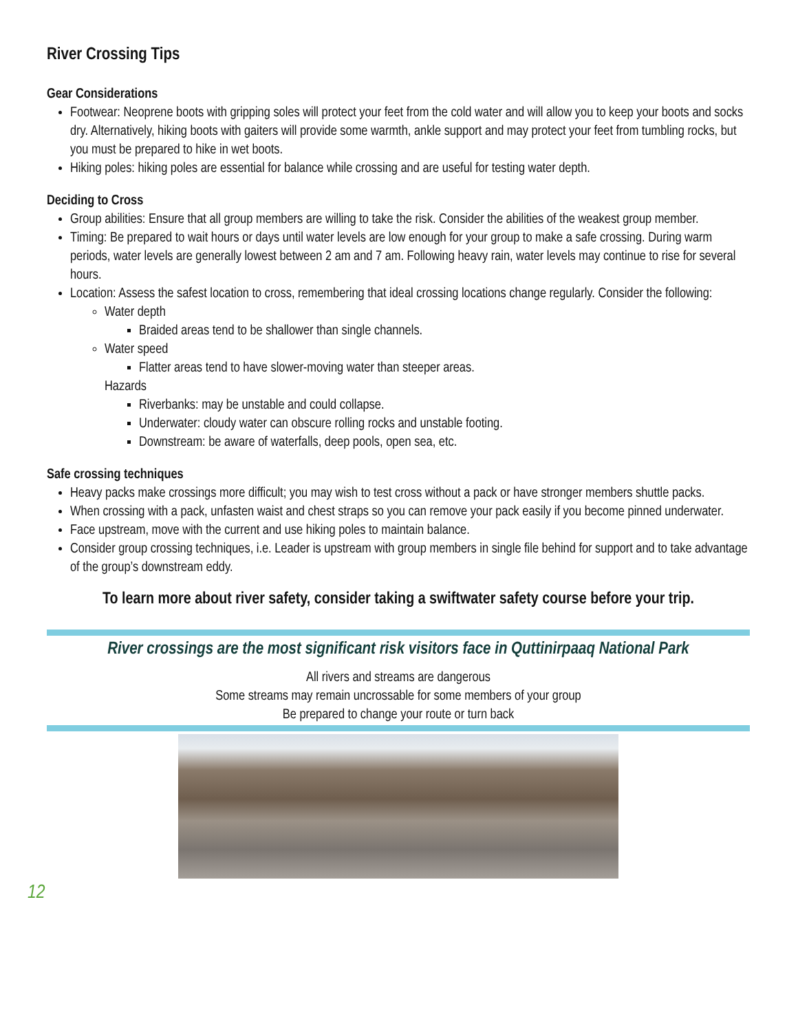River Crossing Tips
Gear Considerations
Footwear: Neoprene boots with gripping soles will protect your feet from the cold water and will allow you to keep your boots and socks dry. Alternatively, hiking boots with gaiters will provide some warmth, ankle support and may protect your feet from tumbling rocks, but you must be prepared to hike in wet boots.
Hiking poles: hiking poles are essential for balance while crossing and are useful for testing water depth.
Deciding to Cross
Group abilities: Ensure that all group members are willing to take the risk. Consider the abilities of the weakest group member.
Timing: Be prepared to wait hours or days until water levels are low enough for your group to make a safe crossing. During warm periods, water levels are generally lowest between 2 am and 7 am. Following heavy rain, water levels may continue to rise for several hours.
Location: Assess the safest location to cross, remembering that ideal crossing locations change regularly. Consider the following:
Water depth
Braided areas tend to be shallower than single channels.
Water speed
Flatter areas tend to have slower-moving water than steeper areas.
Hazards
Riverbanks: may be unstable and could collapse.
Underwater: cloudy water can obscure rolling rocks and unstable footing.
Downstream: be aware of waterfalls, deep pools, open sea, etc.
Safe crossing techniques
Heavy packs make crossings more difficult; you may wish to test cross without a pack or have stronger members shuttle packs.
When crossing with a pack, unfasten waist and chest straps so you can remove your pack easily if you become pinned underwater.
Face upstream, move with the current and use hiking poles to maintain balance.
Consider group crossing techniques, i.e. Leader is upstream with group members in single file behind for support and to take advantage of the group’s downstream eddy.
To learn more about river safety, consider taking a swiftwater safety course before your trip.
River crossings are the most significant risk visitors face in Quttinirpaaq National Park
All rivers and streams are dangerous
Some streams may remain uncrossable for some members of your group
Be prepared to change your route or turn back
12